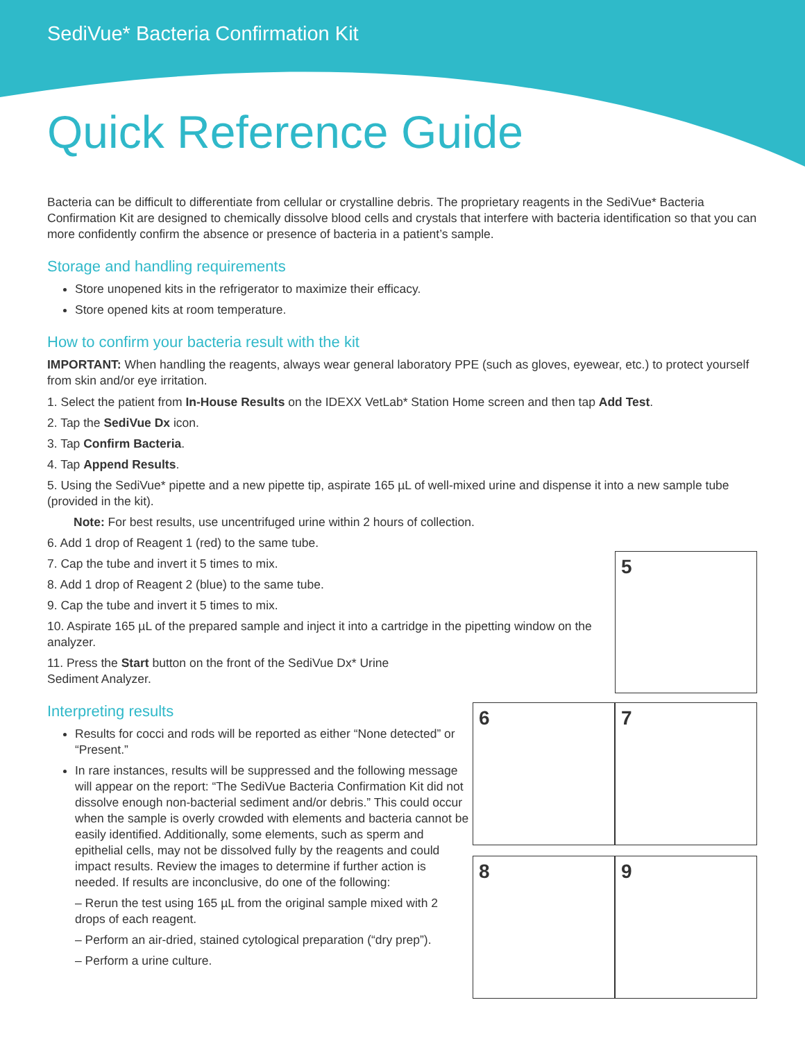SediVue* Bacteria Confirmation Kit
Quick Reference Guide
Bacteria can be difficult to differentiate from cellular or crystalline debris. The proprietary reagents in the SediVue* Bacteria Confirmation Kit are designed to chemically dissolve blood cells and crystals that interfere with bacteria identification so that you can more confidently confirm the absence or presence of bacteria in a patient’s sample.
Storage and handling requirements
Store unopened kits in the refrigerator to maximize their efficacy.
Store opened kits at room temperature.
How to confirm your bacteria result with the kit
IMPORTANT: When handling the reagents, always wear general laboratory PPE (such as gloves, eyewear, etc.) to protect yourself from skin and/or eye irritation.
1. Select the patient from In-House Results on the IDEXX VetLab* Station Home screen and then tap Add Test.
2. Tap the SediVue Dx icon.
3. Tap Confirm Bacteria.
4. Tap Append Results.
5. Using the SediVue* pipette and a new pipette tip, aspirate 165 µL of well-mixed urine and dispense it into a new sample tube (provided in the kit).
Note: For best results, use uncentrifuged urine within 2 hours of collection.
6. Add 1 drop of Reagent 1 (red) to the same tube.
7. Cap the tube and invert it 5 times to mix.
8. Add 1 drop of Reagent 2 (blue) to the same tube.
9. Cap the tube and invert it 5 times to mix.
10. Aspirate 165 µL of the prepared sample and inject it into a cartridge in the pipetting window on the analyzer.
11. Press the Start button on the front of the SediVue Dx* Urine Sediment Analyzer.
Interpreting results
Results for cocci and rods will be reported as either “None detected” or “Present.”
In rare instances, results will be suppressed and the following message will appear on the report: “The SediVue Bacteria Confirmation Kit did not dissolve enough non-bacterial sediment and/or debris.” This could occur when the sample is overly crowded with elements and bacteria cannot be easily identified. Additionally, some elements, such as sperm and epithelial cells, may not be dissolved fully by the reagents and could impact results. Review the images to determine if further action is needed. If results are inconclusive, do one of the following:
– Rerun the test using 165 µL from the original sample mixed with 2 drops of each reagent.
– Perform an air-dried, stained cytological preparation (“dry prep”).
– Perform a urine culture.
5
6 7
8 9